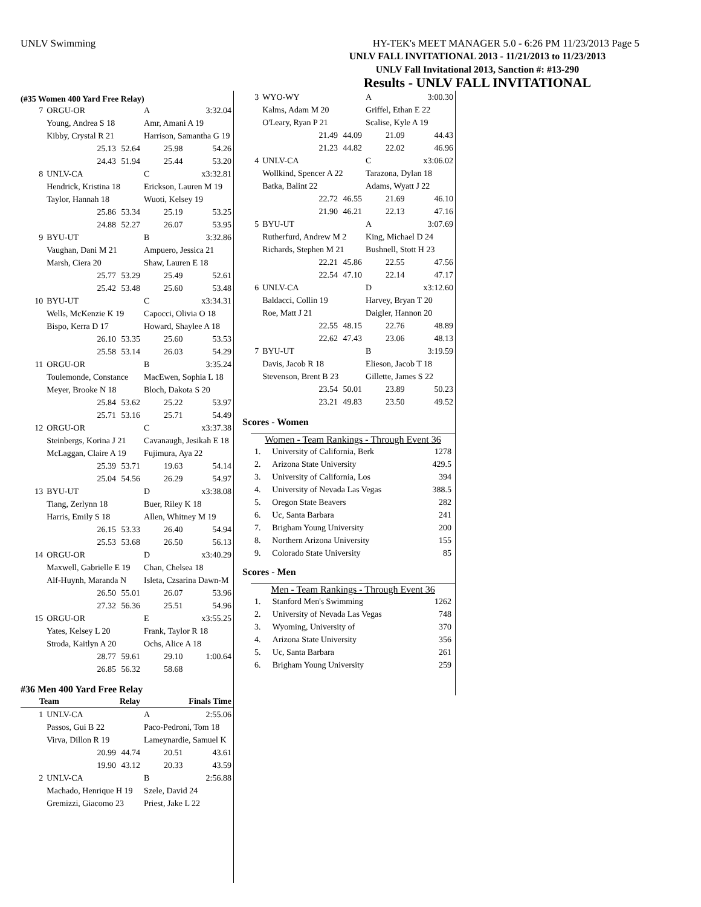UNLV Swimming HY-TEK's MEET MANAGER 5.0 - 6:26 PM 11/23/2013 Page 5
UNLV FALL INVITATIONAL 2013 - 11/21/2013 to 11/23/2013
UNLV Fall Invitational 2013, Sanction #: #13-290
Results - UNLV FALL INVITATIONAL
(#35 Women 400 Yard Free Relay)
| 7 | ORGU-OR | | A | 3:32.04 |
| | Young, Andrea S 18 | | Amr, Amani A 19 | |
| | Kibby, Crystal R 21 | | Harrison, Samantha G 19 | |
| | 25.13 | 52.64 | 25.98 | 54.26 |
| | 24.43 | 51.94 | 25.44 | 53.20 |
| 8 | UNLV-CA | | C | x3:32.81 |
| | Hendrick, Kristina 18 | | Erickson, Lauren M 19 | |
| | Taylor, Hannah 18 | | Wuoti, Kelsey 19 | |
| | 25.86 | 53.34 | 25.19 | 53.25 |
| | 24.88 | 52.27 | 26.07 | 53.95 |
| 9 | BYU-UT | | B | 3:32.86 |
| | Vaughan, Dani M 21 | | Ampuero, Jessica 21 | |
| | Marsh, Ciera 20 | | Shaw, Lauren E 18 | |
| | 25.77 | 53.29 | 25.49 | 52.61 |
| | 25.42 | 53.48 | 25.60 | 53.48 |
| 10 | BYU-UT | | C | x3:34.31 |
| | Wells, McKenzie K 19 | | Capocci, Olivia O 18 | |
| | Bispo, Kerra D 17 | | Howard, Shaylee A 18 | |
| | 26.10 | 53.35 | 25.60 | 53.53 |
| | 25.58 | 53.14 | 26.03 | 54.29 |
| 11 | ORGU-OR | | B | 3:35.24 |
| | Toulemonde, Constance | | MacEwen, Sophia L 18 | |
| | Meyer, Brooke N 18 | | Bloch, Dakota S 20 | |
| | 25.84 | 53.62 | 25.22 | 53.97 |
| | 25.71 | 53.16 | 25.71 | 54.49 |
| 12 | ORGU-OR | | C | x3:37.38 |
| | Steinbergs, Korina J 21 | | Cavanaugh, Jesikah E 18 | |
| | McLaggan, Claire A 19 | | Fujimura, Aya 22 | |
| | 25.39 | 53.71 | 19.63 | 54.14 |
| | 25.04 | 54.56 | 26.29 | 54.97 |
| 13 | BYU-UT | | D | x3:38.08 |
| | Tiang, Zerlynn 18 | | Buer, Riley K 18 | |
| | Harris, Emily S 18 | | Allen, Whitney M 19 | |
| | 26.15 | 53.33 | 26.40 | 54.94 |
| | 25.53 | 53.68 | 26.50 | 56.13 |
| 14 | ORGU-OR | | D | x3:40.29 |
| | Maxwell, Gabrielle E 19 | | Chan, Chelsea 18 | |
| | Alf-Huynh, Maranda N | | Isleta, Czsarina Dawn-M | |
| | 26.50 | 55.01 | 26.07 | 53.96 |
| | 27.32 | 56.36 | 25.51 | 54.96 |
| 15 | ORGU-OR | | E | x3:55.25 |
| | Yates, Kelsey L 20 | | Frank, Taylor R 18 | |
| | Stroda, Kaitlyn A 20 | | Ochs, Alice A 18 | |
| | 28.77 | 59.61 | 29.10 | 1:00.64 |
| | 26.85 | 56.32 | 58.68 | |
#36 Men 400 Yard Free Relay
| Team | | Relay | | Finals Time |
| --- | --- | --- | --- | --- |
| 1 | UNLV-CA | | A | 2:55.06 |
| | Passos, Gui B 22 | | Paco-Pedroni, Tom 18 | |
| | Virva, Dillon R 19 | | Lameynardie, Samuel K | |
| | 20.99 | 44.74 | 20.51 | 43.61 |
| | 19.90 | 43.12 | 20.33 | 43.59 |
| 2 | UNLV-CA | | B | 2:56.88 |
| | Machado, Henrique H 19 | | Szele, David 24 | |
| | Gremizzi, Giacomo 23 | | Priest, Jake L 22 | |
| 3 | WYO-WY | | A | 3:00.30 |
| | Kalms, Adam M 20 | | Griffel, Ethan E 22 | |
| | O'Leary, Ryan P 21 | | Scalise, Kyle A 19 | |
| | 21.49 | 44.09 | 21.09 | 44.43 |
| | 21.23 | 44.82 | 22.02 | 46.96 |
| 4 | UNLV-CA | | C | x3:06.02 |
| | Wollkind, Spencer A 22 | | Tarazona, Dylan 18 | |
| | Batka, Balint 22 | | Adams, Wyatt J 22 | |
| | 22.72 | 46.55 | 21.69 | 46.10 |
| | 21.90 | 46.21 | 22.13 | 47.16 |
| 5 | BYU-UT | | A | 3:07.69 |
| | Rutherfurd, Andrew M 2 | | King, Michael D 24 | |
| | Richards, Stephen M 21 | | Bushnell, Stott H 23 | |
| | 22.21 | 45.86 | 22.55 | 47.56 |
| | 22.54 | 47.10 | 22.14 | 47.17 |
| 6 | UNLV-CA | | D | x3:12.60 |
| | Baldacci, Collin 19 | | Harvey, Bryan T 20 | |
| | Roe, Matt J 21 | | Daigler, Hannon 20 | |
| | 22.55 | 48.15 | 22.76 | 48.89 |
| | 22.62 | 47.43 | 23.06 | 48.13 |
| 7 | BYU-UT | | B | 3:19.59 |
| | Davis, Jacob R 18 | | Elieson, Jacob T 18 | |
| | Stevenson, Brent B 23 | | Gillette, James S 22 | |
| | 23.54 | 50.01 | 23.89 | 50.23 |
| | 23.21 | 49.83 | 23.50 | 49.52 |
Scores - Women
Women - Team Rankings - Through Event 36
| 1. | University of California, Berk | 1278 |
| 2. | Arizona State University | 429.5 |
| 3. | University of California, Los | 394 |
| 4. | University of Nevada Las Vegas | 388.5 |
| 5. | Oregon State Beavers | 282 |
| 6. | Uc, Santa Barbara | 241 |
| 7. | Brigham Young University | 200 |
| 8. | Northern Arizona University | 155 |
| 9. | Colorado State University | 85 |
Scores - Men
Men - Team Rankings - Through Event 36
| 1. | Stanford Men's Swimming | 1262 |
| 2. | University of Nevada Las Vegas | 748 |
| 3. | Wyoming, University of | 370 |
| 4. | Arizona State University | 356 |
| 5. | Uc, Santa Barbara | 261 |
| 6. | Brigham Young University | 259 |